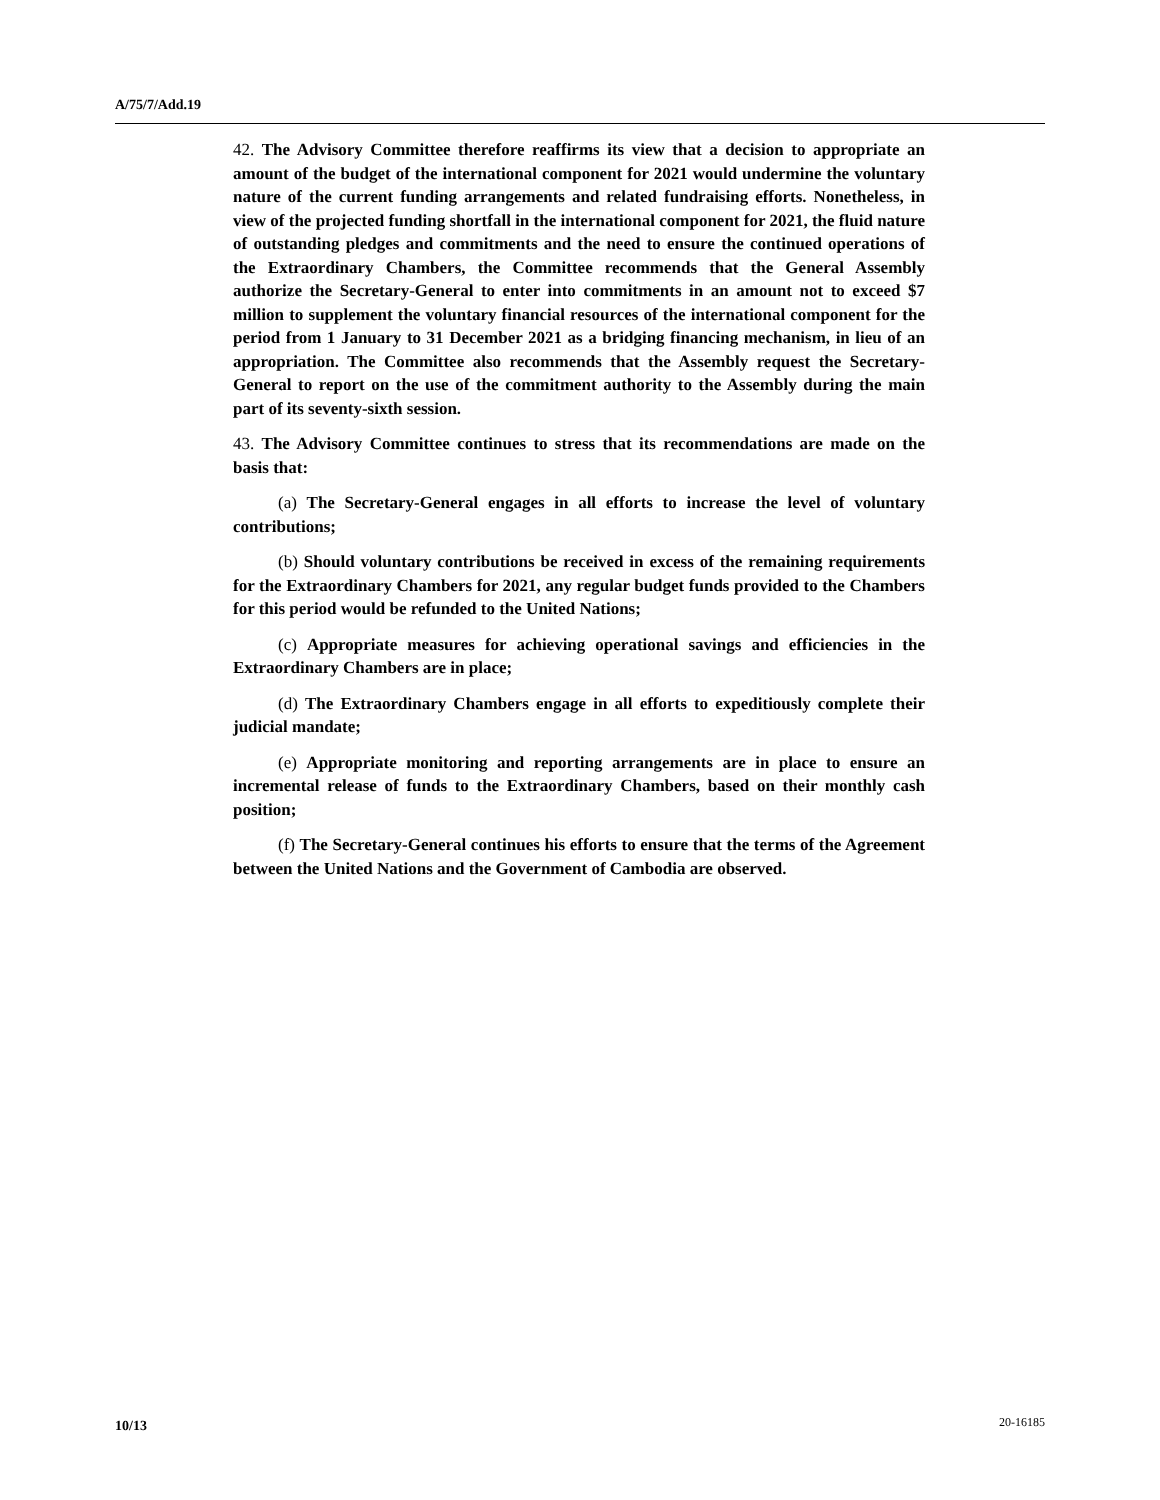A/75/7/Add.19
42. The Advisory Committee therefore reaffirms its view that a decision to appropriate an amount of the budget of the international component for 2021 would undermine the voluntary nature of the current funding arrangements and related fundraising efforts. Nonetheless, in view of the projected funding shortfall in the international component for 2021, the fluid nature of outstanding pledges and commitments and the need to ensure the continued operations of the Extraordinary Chambers, the Committee recommends that the General Assembly authorize the Secretary-General to enter into commitments in an amount not to exceed $7 million to supplement the voluntary financial resources of the international component for the period from 1 January to 31 December 2021 as a bridging financing mechanism, in lieu of an appropriation. The Committee also recommends that the Assembly request the Secretary-General to report on the use of the commitment authority to the Assembly during the main part of its seventy-sixth session.
43. The Advisory Committee continues to stress that its recommendations are made on the basis that:
(a) The Secretary-General engages in all efforts to increase the level of voluntary contributions;
(b) Should voluntary contributions be received in excess of the remaining requirements for the Extraordinary Chambers for 2021, any regular budget funds provided to the Chambers for this period would be refunded to the United Nations;
(c) Appropriate measures for achieving operational savings and efficiencies in the Extraordinary Chambers are in place;
(d) The Extraordinary Chambers engage in all efforts to expeditiously complete their judicial mandate;
(e) Appropriate monitoring and reporting arrangements are in place to ensure an incremental release of funds to the Extraordinary Chambers, based on their monthly cash position;
(f) The Secretary-General continues his efforts to ensure that the terms of the Agreement between the United Nations and the Government of Cambodia are observed.
10/13 20-16185